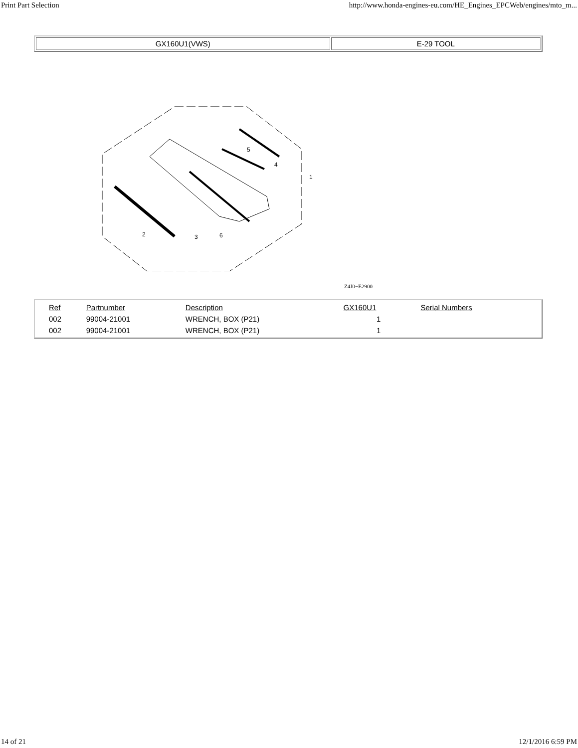Print Part Selection http://www.honda-engines-eu.com/HE_Engines_EPCWeb/engines/mto_m...
| GX160U1(VWS) | E-29 TOOL |
2
3
6
4
5
1
Z4J0−E2900
| Ref | Partnumber | Description | GX160U1 | Serial Numbers |
| --- | --- | --- | --- | --- |
| 002 | 99004-21001 | WRENCH, BOX (P21) | 1 | |
| 002 | 99004-21001 | WRENCH, BOX (P21) | 1 | |
14 of 21 12/1/2016 6:59 PM